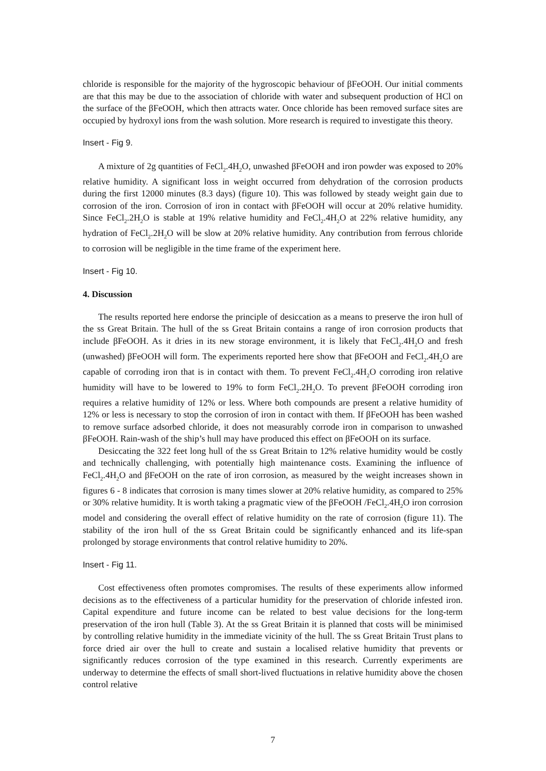chloride is responsible for the majority of the hygroscopic behaviour of βFeOOH. Our initial comments are that this may be due to the association of chloride with water and subsequent production of HCl on the surface of the βFeOOH, which then attracts water. Once chloride has been removed surface sites are occupied by hydroxyl ions from the wash solution. More research is required to investigate this theory.
Insert - Fig 9.
A mixture of 2g quantities of FeCl<sub>2</sub>.4H<sub>2</sub>O, unwashed βFeOOH and iron powder was exposed to 20% relative humidity. A significant loss in weight occurred from dehydration of the corrosion products during the first 12000 minutes (8.3 days) (figure 10). This was followed by steady weight gain due to corrosion of the iron. Corrosion of iron in contact with βFeOOH will occur at 20% relative humidity. Since FeCl<sub>2</sub>.2H<sub>2</sub>O is stable at 19% relative humidity and FeCl<sub>2</sub>.4H<sub>2</sub>O at 22% relative humidity, any hydration of FeCl<sub>2</sub>.2H<sub>2</sub>O will be slow at 20% relative humidity. Any contribution from ferrous chloride to corrosion will be negligible in the time frame of the experiment here.
Insert - Fig 10.
4. Discussion
The results reported here endorse the principle of desiccation as a means to preserve the iron hull of the ss Great Britain. The hull of the ss Great Britain contains a range of iron corrosion products that include βFeOOH. As it dries in its new storage environment, it is likely that FeCl<sub>2</sub>.4H<sub>2</sub>O and fresh (unwashed) βFeOOH will form. The experiments reported here show that βFeOOH and FeCl<sub>2</sub>.4H<sub>2</sub>O are capable of corroding iron that is in contact with them. To prevent FeCl<sub>2</sub>.4H<sub>2</sub>O corroding iron relative humidity will have to be lowered to 19% to form FeCl<sub>2</sub>.2H<sub>2</sub>O. To prevent βFeOOH corroding iron requires a relative humidity of 12% or less. Where both compounds are present a relative humidity of 12% or less is necessary to stop the corrosion of iron in contact with them. If βFeOOH has been washed to remove surface adsorbed chloride, it does not measurably corrode iron in comparison to unwashed βFeOOH. Rain-wash of the ship’s hull may have produced this effect on βFeOOH on its surface.
Desiccating the 322 feet long hull of the ss Great Britain to 12% relative humidity would be costly and technically challenging, with potentially high maintenance costs. Examining the influence of FeCl<sub>2</sub>.4H<sub>2</sub>O and βFeOOH on the rate of iron corrosion, as measured by the weight increases shown in figures 6 - 8 indicates that corrosion is many times slower at 20% relative humidity, as compared to 25% or 30% relative humidity. It is worth taking a pragmatic view of the βFeOOH /FeCl<sub>2</sub>.4H<sub>2</sub>O iron corrosion model and considering the overall effect of relative humidity on the rate of corrosion (figure 11). The stability of the iron hull of the ss Great Britain could be significantly enhanced and its life-span prolonged by storage environments that control relative humidity to 20%.
Insert - Fig 11.
Cost effectiveness often promotes compromises. The results of these experiments allow informed decisions as to the effectiveness of a particular humidity for the preservation of chloride infested iron. Capital expenditure and future income can be related to best value decisions for the long-term preservation of the iron hull (Table 3). At the ss Great Britain it is planned that costs will be minimised by controlling relative humidity in the immediate vicinity of the hull. The ss Great Britain Trust plans to force dried air over the hull to create and sustain a localised relative humidity that prevents or significantly reduces corrosion of the type examined in this research. Currently experiments are underway to determine the effects of small short-lived fluctuations in relative humidity above the chosen control relative
7